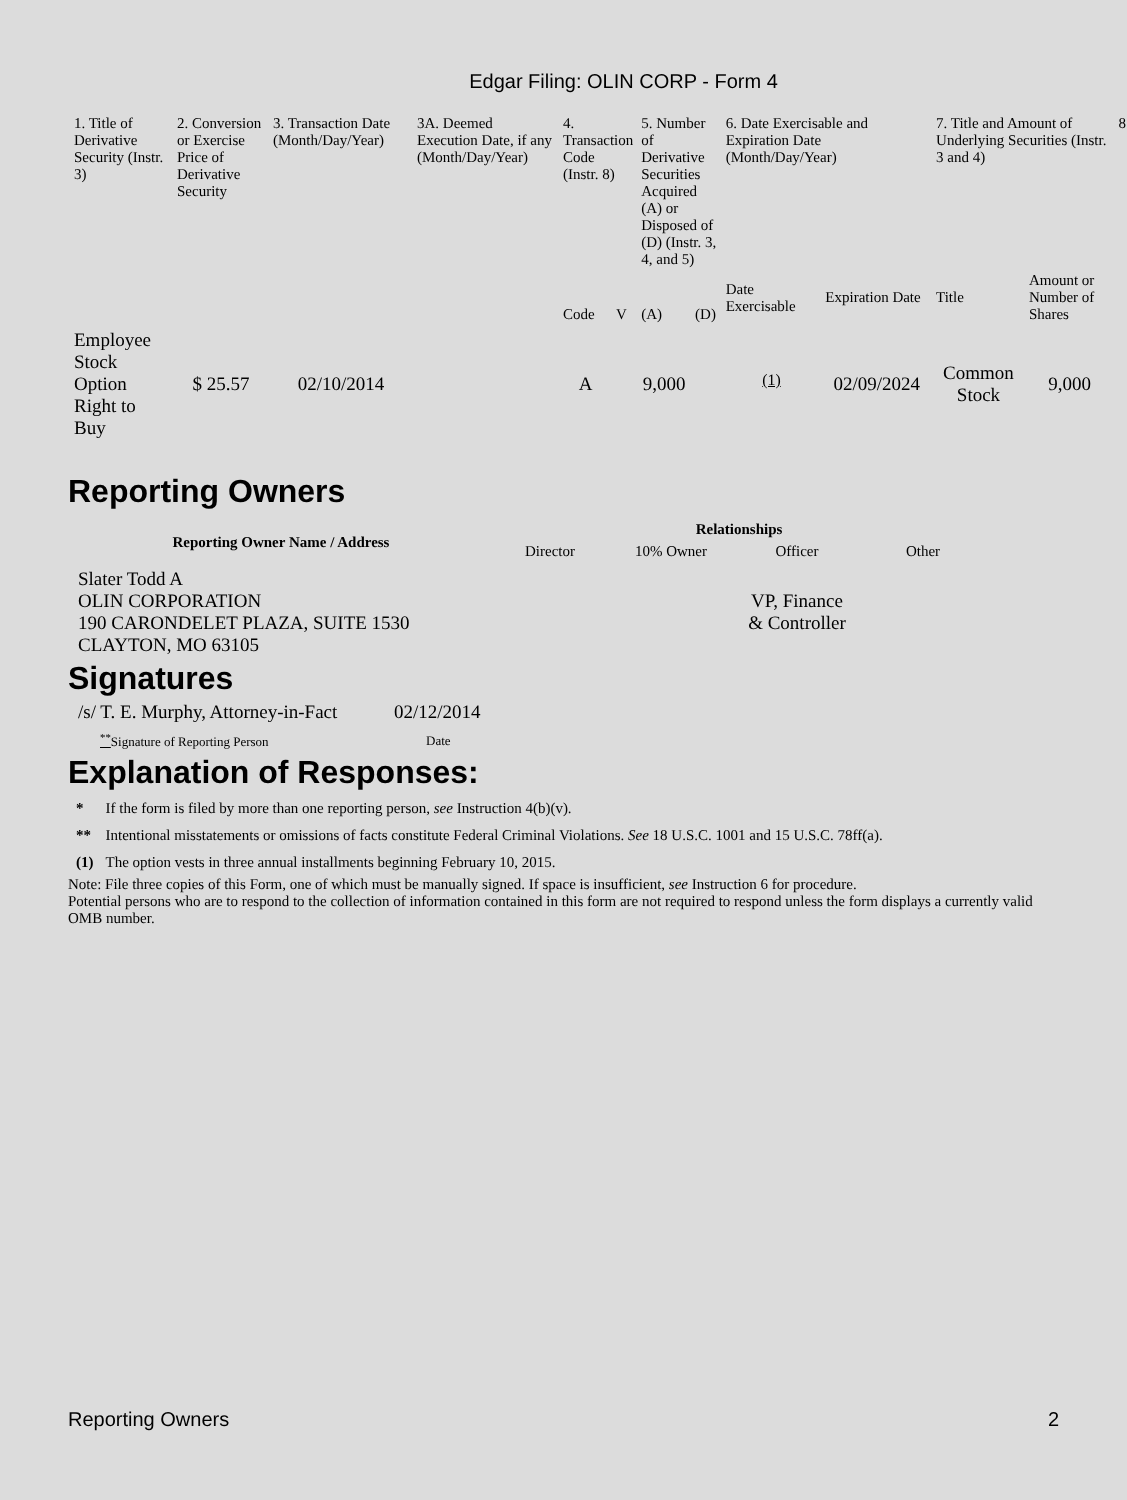Edgar Filing: OLIN CORP - Form 4
| 1. Title of Derivative Security (Instr. 3) | 2. Conversion or Exercise Price of Derivative Security | 3. Transaction Date (Month/Day/Year) | 3A. Deemed Execution Date, if any (Month/Day/Year) | 4. Transaction Code (Instr. 8) | | 5. Number of Derivative Securities Acquired (A) or Disposed of (D) (Instr. 3, 4, and 5) | | 6. Date Exercisable and Expiration Date (Month/Day/Year) | | 7. Title and Amount of Underlying Securities (Instr. 3 and 4) | | 8 |
| --- | --- | --- | --- | --- | --- | --- | --- | --- | --- | --- | --- | --- |
| | | | | Code | V | (A) | (D) | Date Exercisable | Expiration Date | Title | Amount or Number of Shares | |
| Employee Stock Option Right to Buy | $ 25.57 | 02/10/2014 | | A | | 9,000 | | <sup>(1)</sup> | 02/09/2024 | Common Stock | 9,000 | |
Reporting Owners
| Reporting Owner Name / Address | Relationships | | | |
| --- | --- | --- | --- | --- |
| | Director | 10% Owner | Officer | Other |
| Slater Todd A OLIN CORPORATION 190 CARONDELET PLAZA, SUITE 1530 CLAYTON, MO 63105 | | | VP, Finance & Controller | |
Signatures
| /s/ T. E. Murphy, Attorney-in-Fact | 02/12/2014 |
| <sup>**</sup> Signature of Reporting Person | Date |
Explanation of Responses:
| * | If the form is filed by more than one reporting person, see Instruction 4(b)(v). |
| ** | Intentional misstatements or omissions of facts constitute Federal Criminal Violations. See 18 U.S.C. 1001 and 15 U.S.C. 78ff(a). |
| (1) | The option vests in three annual installments beginning February 10, 2015. |
Note: File three copies of this Form, one of which must be manually signed. If space is insufficient, see Instruction 6 for procedure.
Potential persons who are to respond to the collection of information contained in this form are not required to respond unless the form displays a currently valid OMB number.
Reporting Owners 2